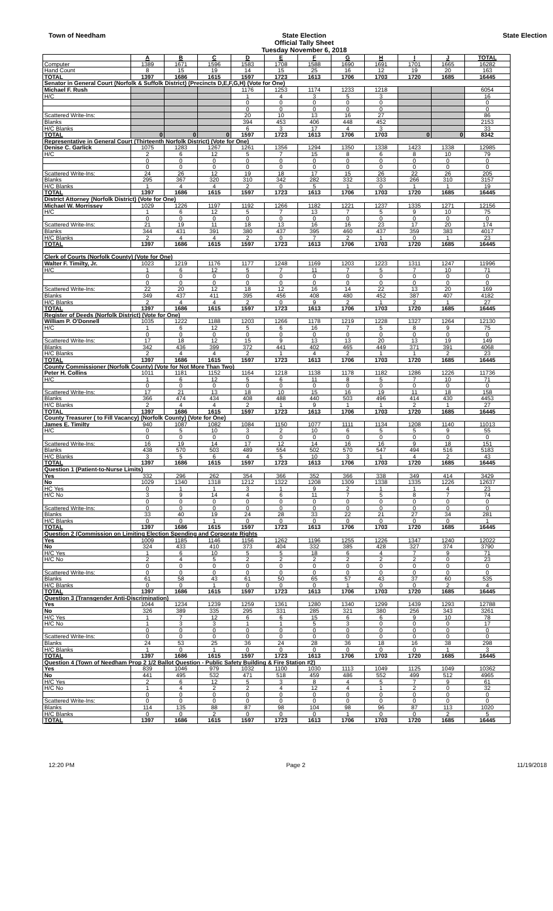Town of Needham
State Election
Official Tally Sheet
Tuesday November 6, 2018
State Election
| | A | B | C | D | E | F | G | H | I | J | TOTAL |
| --- | --- | --- | --- | --- | --- | --- | --- | --- | --- | --- | --- |
| Computer | 1389 | 1671 | 1596 | 1583 | 1708 | 1588 | 1690 | 1691 | 1701 | 1665 | 16282 |
| Hand Count | 8 | 15 | 19 | 14 | 15 | 25 | 16 | 12 | 19 | 20 | 163 |
| TOTAL | 1397 | 1686 | 1615 | 1597 | 1723 | 1613 | 1706 | 1703 | 1720 | 1685 | 16445 |
| Senator in General Court (Norfolk & Suffolk District) (Precincts D,E,F,G,H) (Vote for One) | | | | | | | | | | | |
| Michael F. Rush | | | | 1176 | 1253 | 1174 | 1233 | 1218 | | | 6054 |
| H/C | | | | 1 | 4 | 3 | 5 | 3 | | | 16 |
| | | | | 0 | 0 | 0 | 0 | 0 | | | 0 |
| | | | | 0 | 0 | 0 | 0 | 0 | | | 0 |
| Scattered Write-Ins: | | | | 20 | 10 | 13 | 16 | 27 | | | 86 |
| Blanks | | | | 394 | 453 | 406 | 448 | 452 | | | 2153 |
| H/C Blanks | | | | 6 | 3 | 17 | 4 | 3 | | | 33 |
| TOTAL | 0 | 0 | 0 | 1597 | 1723 | 1613 | 1706 | 1703 | 0 | 0 | 8342 |
| Representative in General Court (Thirteenth Norfolk District) (Vote for One) | | | | | | | | | | | |
| Denise C. Garlick | 1075 | 1283 | 1267 | 1261 | 1356 | 1294 | 1350 | 1338 | 1423 | 1338 | 12985 |
| H/C | 2 | 6 | 12 | 5 | 7 | 15 | 8 | 6 | 8 | 10 | 79 |
| | 0 | 0 | 0 | 0 | 0 | 0 | 0 | 0 | 0 | 0 | 0 |
| | 0 | 0 | 0 | 0 | 0 | 0 | 0 | 0 | 0 | 0 | 0 |
| Scattered Write-Ins: | 24 | 26 | 12 | 19 | 18 | 17 | 15 | 26 | 22 | 26 | 205 |
| Blanks | 295 | 367 | 320 | 310 | 342 | 282 | 332 | 333 | 266 | 310 | 3157 |
| H/C Blanks | 1 | 4 | 4 | 2 | 0 | 5 | 1 | 0 | 1 | 1 | 19 |
| TOTAL | 1397 | 1686 | 1615 | 1597 | 1723 | 1613 | 1706 | 1703 | 1720 | 1685 | 16445 |
| District Attorney (Norfolk District) (Vote for One) | | | | | | | | | | | |
| Michael W. Morrissey | 1029 | 1226 | 1197 | 1192 | 1266 | 1182 | 1221 | 1237 | 1335 | 1271 | 12156 |
| H/C | 1 | 6 | 12 | 5 | 7 | 13 | 7 | 5 | 9 | 10 | 75 |
| | 0 | 0 | 0 | 0 | 0 | 0 | 0 | 0 | 0 | 0 | 0 |
| Scattered Write-Ins: | 21 | 19 | 11 | 18 | 13 | 16 | 16 | 23 | 17 | 20 | 174 |
| Blanks | 344 | 431 | 391 | 380 | 437 | 395 | 460 | 437 | 359 | 383 | 4017 |
| H/C Blanks | 2 | 4 | 4 | 2 | 0 | 7 | 2 | 1 | 0 | 1 | 23 |
| TOTAL | 1397 | 1686 | 1615 | 1597 | 1723 | 1613 | 1706 | 1703 | 1720 | 1685 | 16445 |
| Clerk of Courts (Norfolk County) (Vote for One) | | | | | | | | | | | |
| Walter F. Timilty, Jr. | 1023 | 1219 | 1176 | 1177 | 1248 | 1169 | 1203 | 1223 | 1311 | 1247 | 11996 |
| H/C | 1 | 6 | 12 | 5 | 7 | 11 | 7 | 5 | 7 | 10 | 71 |
| | 0 | 0 | 0 | 0 | 0 | 0 | 0 | 0 | 0 | 0 | 0 |
| | 0 | 0 | 0 | 0 | 0 | 0 | 0 | 0 | 0 | 0 | 0 |
| Scattered Write-Ins: | 22 | 20 | 12 | 18 | 12 | 16 | 14 | 22 | 13 | 20 | 169 |
| Blanks | 349 | 437 | 411 | 395 | 456 | 408 | 480 | 452 | 387 | 407 | 4182 |
| H/C Blanks | 2 | 4 | 4 | 2 | 0 | 9 | 2 | 1 | 2 | 1 | 27 |
| TOTAL | 1397 | 1686 | 1615 | 1597 | 1723 | 1613 | 1706 | 1703 | 1720 | 1685 | 16445 |
| Register of Deeds (Norfolk District) (Vote for One) | | | | | | | | | | | |
| William P. O'Donnell | 1035 | 1222 | 1188 | 1203 | 1266 | 1178 | 1219 | 1228 | 1327 | 1264 | 12130 |
| H/C | 1 | 6 | 12 | 5 | 6 | 16 | 7 | 5 | 8 | 9 | 75 |
| | 0 | 0 | 0 | 0 | 0 | 0 | 0 | 0 | 0 | 0 | 0 |
| Scattered Write-Ins: | 17 | 18 | 12 | 15 | 9 | 13 | 13 | 20 | 13 | 19 | 149 |
| Blanks | 342 | 436 | 399 | 372 | 441 | 402 | 465 | 449 | 371 | 391 | 4068 |
| H/C Blanks | 2 | 4 | 4 | 2 | 1 | 4 | 2 | 1 | 1 | 2 | 23 |
| TOTAL | 1397 | 1686 | 1615 | 1597 | 1723 | 1613 | 1706 | 1703 | 1720 | 1685 | 16445 |
| County Commissioner (Norfolk County) (Vote for Not More Than Two) | | | | | | | | | | | |
| Peter H. Collins | 1011 | 1181 | 1152 | 1164 | 1218 | 1138 | 1178 | 1182 | 1286 | 1226 | 11736 |
| H/C | 1 | 6 | 12 | 5 | 6 | 11 | 8 | 5 | 7 | 10 | 71 |
| | 0 | 0 | 0 | 0 | 0 | 0 | 0 | 0 | 0 | 0 | 0 |
| Scattered Write-Ins: | 17 | 21 | 13 | 18 | 10 | 15 | 16 | 19 | 11 | 18 | 158 |
| Blanks | 366 | 474 | 434 | 408 | 488 | 440 | 503 | 496 | 414 | 430 | 4453 |
| H/C Blanks | 2 | 4 | 4 | 2 | 1 | 9 | 1 | 1 | 2 | 1 | 27 |
| TOTAL | 1397 | 1686 | 1615 | 1597 | 1723 | 1613 | 1706 | 1703 | 1720 | 1685 | 16445 |
| County Treasurer ( to Fill Vacancy) (Norfolk County) (Vote for One) | | | | | | | | | | | |
| James E. Timilty | 940 | 1087 | 1082 | 1084 | 1150 | 1077 | 1111 | 1134 | 1208 | 1140 | 11013 |
| H/C | 0 | 5 | 10 | 3 | 2 | 10 | 6 | 5 | 5 | 9 | 55 |
| | 0 | 0 | 0 | 0 | 0 | 0 | 0 | 0 | 0 | 0 | 0 |
| Scattered Write-Ins: | 16 | 19 | 14 | 17 | 12 | 14 | 16 | 16 | 9 | 18 | 151 |
| Blanks | 438 | 570 | 503 | 489 | 554 | 502 | 570 | 547 | 494 | 516 | 5183 |
| H/C Blanks | 3 | 5 | 6 | 4 | 5 | 10 | 3 | 1 | 4 | 2 | 43 |
| TOTAL | 1397 | 1686 | 1615 | 1597 | 1723 | 1613 | 1706 | 1703 | 1720 | 1685 | 16445 |
| Question 1 (Patient-to-Nurse Limits) | | | | | | | | | | | |
| Yes | 332 | 296 | 262 | 354 | 366 | 352 | 366 | 338 | 349 | 414 | 3429 |
| No | 1029 | 1340 | 1318 | 1212 | 1322 | 1208 | 1309 | 1338 | 1335 | 1226 | 12637 |
| HC Yes | 0 | 1 | 1 | 3 | 1 | 9 | 2 | 1 | 1 | 4 | 23 |
| H/C No | 3 | 9 | 14 | 4 | 6 | 11 | 7 | 5 | 8 | 7 | 74 |
| | 0 | 0 | 0 | 0 | 0 | 0 | 0 | 0 | 0 | 0 | 0 |
| Scattered Write-Ins: | 0 | 0 | 0 | 0 | 0 | 0 | 0 | 0 | 0 | 0 | 0 |
| Blanks | 33 | 40 | 19 | 24 | 28 | 33 | 22 | 21 | 27 | 34 | 281 |
| H/C Blanks | 0 | 0 | 1 | 0 | 0 | 0 | 0 | 0 | 0 | 0 | 1 |
| TOTAL | 1397 | 1686 | 1615 | 1597 | 1723 | 1613 | 1706 | 1703 | 1720 | 1685 | 16445 |
| Question 2 (Commission on Limiting Election Spending and Corporate Rights | | | | | | | | | | | |
| Yes | 1009 | 1185 | 1146 | 1156 | 1262 | 1196 | 1255 | 1226 | 1347 | 1240 | 12022 |
| No | 324 | 433 | 410 | 373 | 404 | 332 | 385 | 428 | 327 | 374 | 3790 |
| H/C Yes | 1 | 6 | 10 | 5 | 5 | 18 | 6 | 4 | 7 | 9 | 71 |
| H/C No | 2 | 4 | 5 | 2 | 2 | 2 | 2 | 2 | 2 | 0 | 23 |
| | 0 | 0 | 0 | 0 | 0 | 0 | 0 | 0 | 0 | 0 | 0 |
| Scattered Write-Ins: | 0 | 0 | 0 | 0 | 0 | 0 | 0 | 0 | 0 | 0 | 0 |
| Blanks | 61 | 58 | 43 | 61 | 50 | 65 | 57 | 43 | 37 | 60 | 535 |
| H/C Blanks | 0 | 0 | 1 | 0 | 0 | 0 | 1 | 0 | 0 | 2 | 4 |
| TOTAL | 1397 | 1686 | 1615 | 1597 | 1723 | 1613 | 1706 | 1703 | 1720 | 1685 | 16445 |
| Question 3 (Transgender Anti-Discrimination) | | | | | | | | | | | |
| Yes | 1044 | 1234 | 1239 | 1259 | 1361 | 1280 | 1340 | 1299 | 1439 | 1293 | 12788 |
| No | 326 | 389 | 335 | 295 | 331 | 285 | 321 | 380 | 256 | 343 | 3261 |
| H/C Yes | 1 | 7 | 12 | 6 | 6 | 15 | 6 | 6 | 9 | 10 | 78 |
| H/C No | 1 | 3 | 3 | 1 | 1 | 5 | 3 | 0 | 0 | 0 | 17 |
| | 0 | 0 | 0 | 0 | 0 | 0 | 0 | 0 | 0 | 0 | 0 |
| Scattered Write-Ins: | 0 | 0 | 0 | 0 | 0 | 0 | 0 | 0 | 0 | 0 | 0 |
| Blanks | 24 | 53 | 25 | 36 | 24 | 28 | 36 | 18 | 16 | 38 | 298 |
| H/C Blanks | 1 | 0 | 1 | 0 | 0 | 0 | 0 | 0 | 0 | 1 | 3 |
| TOTAL | 1397 | 1686 | 1615 | 1597 | 1723 | 1613 | 1706 | 1703 | 1720 | 1685 | 16445 |
| Question 4 (Town of Needham Prop 2 1/2 Ballot Question - Public Safety Building & Fire Station #2) | | | | | | | | | | | |
| Yes | 839 | 1046 | 979 | 1032 | 1100 | 1030 | 1113 | 1049 | 1125 | 1049 | 10362 |
| No | 441 | 495 | 532 | 471 | 518 | 459 | 486 | 552 | 499 | 512 | 4965 |
| H/C Yes | 2 | 6 | 12 | 5 | 3 | 8 | 4 | 5 | 7 | 9 | 61 |
| H/C No | 1 | 4 | 2 | 2 | 4 | 12 | 4 | 1 | 2 | 0 | 32 |
| | 0 | 0 | 0 | 0 | 0 | 0 | 0 | 0 | 0 | 0 | 0 |
| Scattered Write-Ins: | 0 | 0 | 0 | 0 | 0 | 0 | 0 | 0 | 0 | 0 | 0 |
| Blanks | 114 | 135 | 88 | 87 | 98 | 104 | 98 | 96 | 87 | 113 | 1020 |
| H/C Blanks | 0 | 0 | 2 | 0 | 0 | 0 | 1 | 0 | 0 | 2 | 5 |
| TOTAL | 1397 | 1686 | 1615 | 1597 | 1723 | 1613 | 1706 | 1703 | 1720 | 1685 | 16445 |
12:20 PM Page 2 11/19/2018